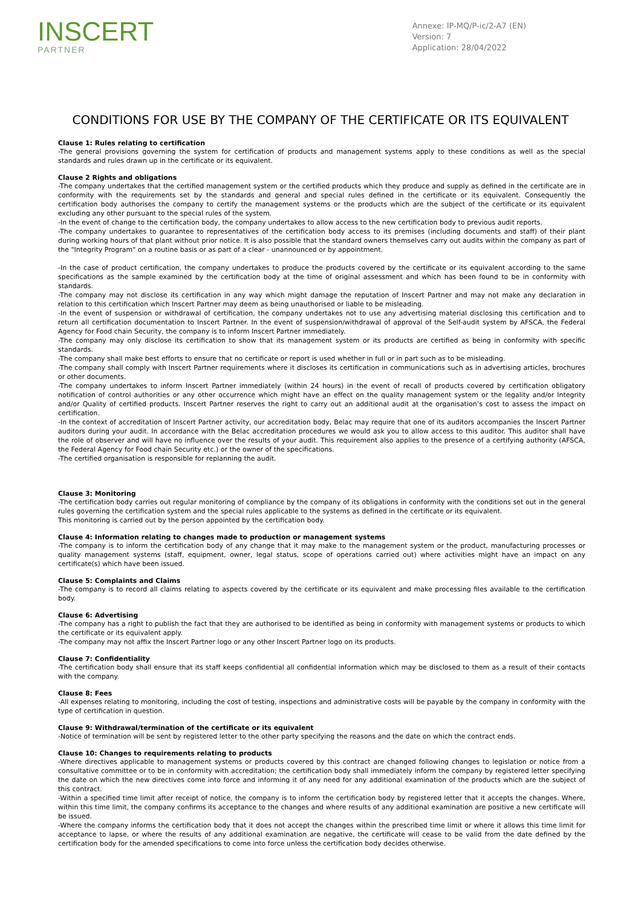INSCERT
PARTNER
Annexe: IP-MQ/P-ic/2-A7 (EN)
Version: 7
Application: 28/04/2022
CONDITIONS FOR USE BY THE COMPANY OF THE CERTIFICATE OR ITS EQUIVALENT
Clause 1: Rules relating to certification
-The general provisions governing the system for certification of products and management systems apply to these conditions as well as the special standards and rules drawn up in the certificate or its equivalent.
Clause 2 Rights and obligations
-The company undertakes that the certified management system or the certified products which they produce and supply as defined in the certificate are in conformity with the requirements set by the standards and general and special rules defined in the certificate or its equivalent. Consequently the certification body authorises the company to certify the management systems or the products which are the subject of the certificate or its equivalent excluding any other pursuant to the special rules of the system.
-In the event of change to the certification body, the company undertakes to allow access to the new certification body to previous audit reports.
-The company undertakes to guarantee to representatives of the certification body access to its premises (including documents and staff) of their plant during working hours of that plant without prior notice. It is also possible that the standard owners themselves carry out audits within the company as part of the "Integrity Program" on a routine basis or as part of a clear - unannounced or by appointment.
-In the case of product certification, the company undertakes to produce the products covered by the certificate or its equivalent according to the same specifications as the sample examined by the certification body at the time of original assessment and which has been found to be in conformity with standards.
-The company may not disclose its certification in any way which might damage the reputation of Inscert Partner and may not make any declaration in relation to this certification which Inscert Partner may deem as being unauthorised or liable to be misleading.
-In the event of suspension or withdrawal of certification, the company undertakes not to use any advertising material disclosing this certification and to return all certification documentation to Inscert Partner. In the event of suspension/withdrawal of approval of the Self-audit system by AFSCA, the Federal Agency for Food chain Security, the company is to inform Inscert Partner immediately.
-The company may only disclose its certification to show that its management system or its products are certified as being in conformity with specific standards.
-The company shall make best efforts to ensure that no certificate or report is used whether in full or in part such as to be misleading.
-The company shall comply with Inscert Partner requirements where it discloses its certification in communications such as in advertising articles, brochures or other documents.
-The company undertakes to inform Inscert Partner immediately (within 24 hours) in the event of recall of products covered by certification obligatory notification of control authorities or any other occurrence which might have an effect on the quality management system or the legality and/or Integrity and/or Quality of certified products. Inscert Partner reserves the right to carry out an additional audit at the organisation’s cost to assess the impact on certification.
-In the context of accreditation of Inscert Partner activity, our accreditation body, Belac may require that one of its auditors accompanies the Inscert Partner auditors during your audit. In accordance with the Belac accreditation procedures we would ask you to allow access to this auditor. This auditor shall have the role of observer and will have no influence over the results of your audit. This requirement also applies to the presence of a certifying authority (AFSCA, the Federal Agency for Food chain Security etc.) or the owner of the specifications.
-The certified organisation is responsible for replanning the audit.
Clause 3: Monitoring
-The certification body carries out regular monitoring of compliance by the company of its obligations in conformity with the conditions set out in the general rules governing the certification system and the special rules applicable to the systems as defined in the certificate or its equivalent.
This monitoring is carried out by the person appointed by the certification body.
Clause 4: Information relating to changes made to production or management systems
-The company is to inform the certification body of any change that it may make to the management system or the product, manufacturing processes or quality management systems (staff, equipment, owner, legal status, scope of operations carried out) where activities might have an impact on any certificate(s) which have been issued.
Clause 5: Complaints and Claims
-The company is to record all claims relating to aspects covered by the certificate or its equivalent and make processing files available to the certification body.
Clause 6: Advertising
-The company has a right to publish the fact that they are authorised to be identified as being in conformity with management systems or products to which the certificate or its equivalent apply.
-The company may not affix the Inscert Partner logo or any other Inscert Partner logo on its products.
Clause 7: Confidentiality
-The certification body shall ensure that its staff keeps confidential all confidential information which may be disclosed to them as a result of their contacts with the company.
Clause 8: Fees
-All expenses relating to monitoring, including the cost of testing, inspections and administrative costs will be payable by the company in conformity with the type of certification in question.
Clause 9: Withdrawal/termination of the certificate or its equivalent
-Notice of termination will be sent by registered letter to the other party specifying the reasons and the date on which the contract ends.
Clause 10: Changes to requirements relating to products
-Where directives applicable to management systems or products covered by this contract are changed following changes to legislation or notice from a consultative committee or to be in conformity with accreditation; the certification body shall immediately inform the company by registered letter specifying the date on which the new directives come into force and informing it of any need for any additional examination of the products which are the subject of this contract.
-Within a specified time limit after receipt of notice, the company is to inform the certification body by registered letter that it accepts the changes. Where, within this time limit, the company confirms its acceptance to the changes and where results of any additional examination are positive a new certificate will be issued.
-Where the company informs the certification body that it does not accept the changes within the prescribed time limit or where it allows this time limit for acceptance to lapse, or where the results of any additional examination are negative, the certificate will cease to be valid from the date defined by the certification body for the amended specifications to come into force unless the certification body decides otherwise.